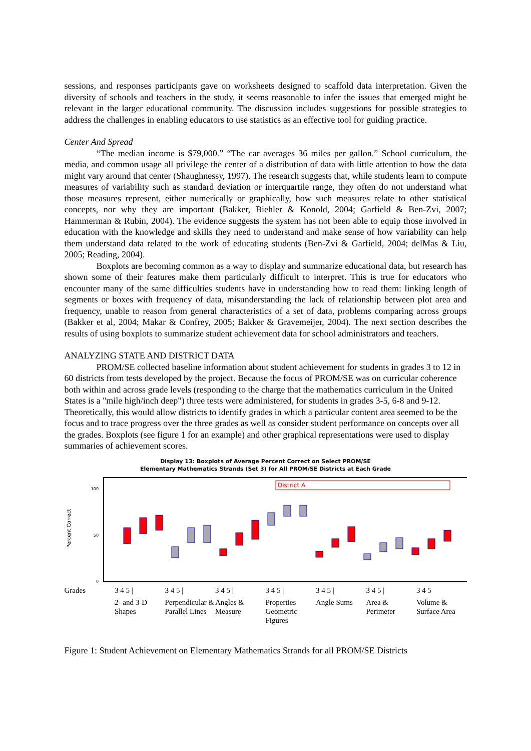sessions, and responses participants gave on worksheets designed to scaffold data interpretation. Given the diversity of schools and teachers in the study, it seems reasonable to infer the issues that emerged might be relevant in the larger educational community. The discussion includes suggestions for possible strategies to address the challenges in enabling educators to use statistics as an effective tool for guiding practice.
Center And Spread
“The median income is $79,000.” “The car averages 36 miles per gallon.” School curriculum, the media, and common usage all privilege the center of a distribution of data with little attention to how the data might vary around that center (Shaughnessy, 1997). The research suggests that, while students learn to compute measures of variability such as standard deviation or interquartile range, they often do not understand what those measures represent, either numerically or graphically, how such measures relate to other statistical concepts, nor why they are important (Bakker, Biehler & Konold, 2004; Garfield & Ben-Zvi, 2007; Hammerman & Rubin, 2004). The evidence suggests the system has not been able to equip those involved in education with the knowledge and skills they need to understand and make sense of how variability can help them understand data related to the work of educating students (Ben-Zvi & Garfield, 2004; delMas & Liu, 2005; Reading, 2004).
Boxplots are becoming common as a way to display and summarize educational data, but research has shown some of their features make them particularly difficult to interpret. This is true for educators who encounter many of the same difficulties students have in understanding how to read them: linking length of segments or boxes with frequency of data, misunderstanding the lack of relationship between plot area and frequency, unable to reason from general characteristics of a set of data, problems comparing across groups (Bakker et al, 2004; Makar & Confrey, 2005; Bakker & Gravemeijer, 2004). The next section describes the results of using boxplots to summarize student achievement data for school administrators and teachers.
ANALYZING STATE AND DISTRICT DATA
PROM/SE collected baseline information about student achievement for students in grades 3 to 12 in 60 districts from tests developed by the project. Because the focus of PROM/SE was on curricular coherence both within and across grade levels (responding to the charge that the mathematics curriculum in the United States is a "mile high/inch deep") three tests were administered, for students in grades 3-5, 6-8 and 9-12. Theoretically, this would allow districts to identify grades in which a particular content area seemed to be the focus and to trace progress over the three grades as well as consider student performance on concepts over all the grades. Boxplots (see figure 1 for an example) and other graphical representations were used to display summaries of achievement scores.
Display 13: Boxplots of Average Percent Correct on Select PROM/SE
Elementary Mathematics Strands (Set 3) for All PROM/SE Districts at Each Grade
Percent Correct
100
50
0
District A
Grades 3 4 5 | 3 4 5 | 3 4 5 | 3 4 5 | 3 4 5 | 3 4 5 | 3 4 5
2- and 3-D Shapes Perpendicular & Parallel Lines Angles & Measure Properties Geometric Figures Angle Sums Area & Perimeter Volume & Surface Area
Figure 1: Student Achievement on Elementary Mathematics Strands for all PROM/SE Districts